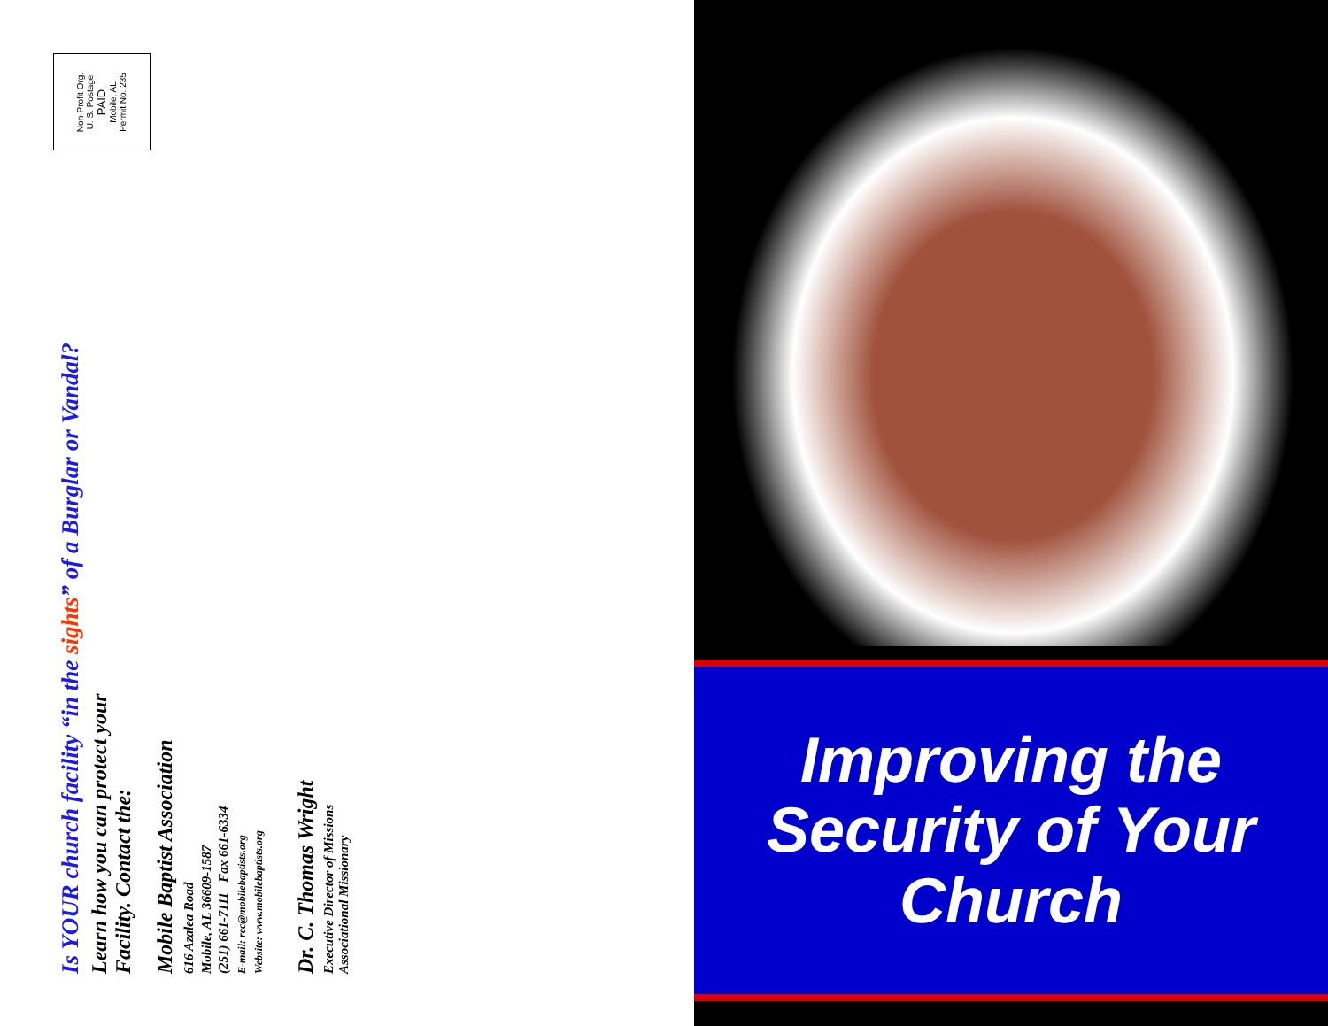Non-Profit Org.
U. S. Postage
PAID
Mobile, AL
Permit No. 235
Is YOUR church facility “in the sights” of a Burglar or Vandal?
Learn how you can protect your
Facility. Contact the:
Mobile Baptist Association
616 Azalea Road
Mobile, AL 36609-1587
(251) 661-7111 Fax 661-6334
E-mail: rec@mobilebaptists.org
Website: www.mobilebaptists.org
Dr. C. Thomas Wright
Executive Director of Missions
Associational Missionary
Improving the
Security of Your
Church